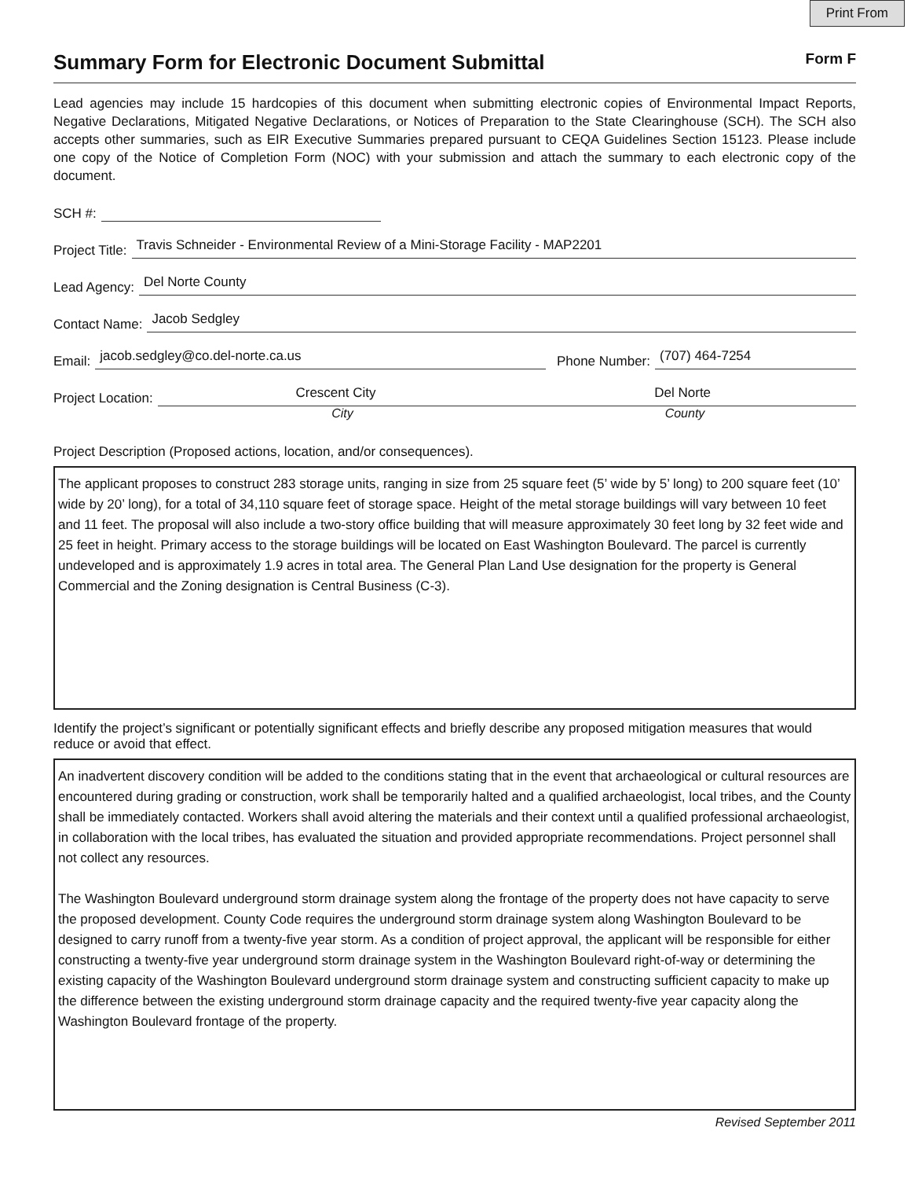Print From
Summary Form for Electronic Document Submittal Form F
Lead agencies may include 15 hardcopies of this document when submitting electronic copies of Environmental Impact Reports, Negative Declarations, Mitigated Negative Declarations, or Notices of Preparation to the State Clearinghouse (SCH). The SCH also accepts other summaries, such as EIR Executive Summaries prepared pursuant to CEQA Guidelines Section 15123. Please include one copy of the Notice of Completion Form (NOC) with your submission and attach the summary to each electronic copy of the document.
SCH #:
Project Title: Travis Schneider - Environmental Review of a Mini-Storage Facility - MAP2201
Lead Agency: Del Norte County
Contact Name: Jacob Sedgley
Email: jacob.sedgley@co.del-norte.ca.us Phone Number: (707) 464-7254
Project Location: Crescent City Del Norte
City County
Project Description (Proposed actions, location, and/or consequences).
The applicant proposes to construct 283 storage units, ranging in size from 25 square feet (5’ wide by 5’ long) to 200 square feet (10’ wide by 20’ long), for a total of 34,110 square feet of storage space. Height of the metal storage buildings will vary between 10 feet and 11 feet. The proposal will also include a two-story office building that will measure approximately 30 feet long by 32 feet wide and 25 feet in height. Primary access to the storage buildings will be located on East Washington Boulevard. The parcel is currently undeveloped and is approximately 1.9 acres in total area. The General Plan Land Use designation for the property is General Commercial and the Zoning designation is Central Business (C-3).
Identify the project’s significant or potentially significant effects and briefly describe any proposed mitigation measures that would reduce or avoid that effect.
An inadvertent discovery condition will be added to the conditions stating that in the event that archaeological or cultural resources are encountered during grading or construction, work shall be temporarily halted and a qualified archaeologist, local tribes, and the County shall be immediately contacted. Workers shall avoid altering the materials and their context until a qualified professional archaeologist, in collaboration with the local tribes, has evaluated the situation and provided appropriate recommendations. Project personnel shall not collect any resources.
The Washington Boulevard underground storm drainage system along the frontage of the property does not have capacity to serve the proposed development. County Code requires the underground storm drainage system along Washington Boulevard to be designed to carry runoff from a twenty-five year storm. As a condition of project approval, the applicant will be responsible for either constructing a twenty-five year underground storm drainage system in the Washington Boulevard right-of-way or determining the existing capacity of the Washington Boulevard underground storm drainage system and constructing sufficient capacity to make up the difference between the existing underground storm drainage capacity and the required twenty-five year capacity along the Washington Boulevard frontage of the property.
Revised September 2011